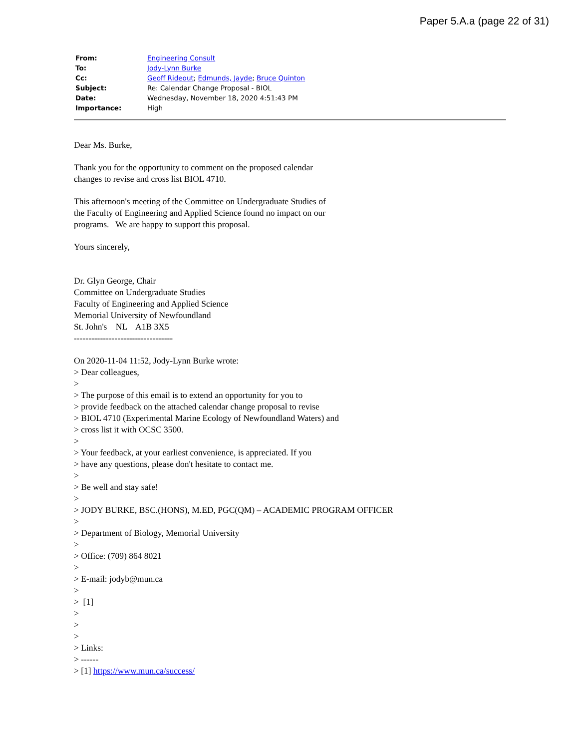Paper 5.A.a (page 22 of 31)
| From: | Engineering Consult |
| To: | Jody-Lynn Burke |
| Cc: | Geoff Rideout ; Edmunds, Jayde ; Bruce Quinton |
| Subject: | Re: Calendar Change Proposal - BIOL |
| Date: | Wednesday, November 18, 2020 4:51:43 PM |
| Importance: | High |
Dear Ms. Burke,
Thank you for the opportunity to comment on the proposed calendar
changes to revise and cross list BIOL 4710.
This afternoon's meeting of the Committee on Undergraduate Studies of
the Faculty of Engineering and Applied Science found no impact on our
programs. We are happy to support this proposal.
Yours sincerely,
Dr. Glyn George, Chair
Committee on Undergraduate Studies
Faculty of Engineering and Applied Science
Memorial University of Newfoundland
St. John's NL A1B 3X5
----------------------------------
On 2020-11-04 11:52, Jody-Lynn Burke wrote:
> Dear colleagues,
>
> The purpose of this email is to extend an opportunity for you to
> provide feedback on the attached calendar change proposal to revise
> BIOL 4710 (Experimental Marine Ecology of Newfoundland Waters) and
> cross list it with OCSC 3500.
>
> Your feedback, at your earliest convenience, is appreciated. If you
> have any questions, please don't hesitate to contact me.
>
> Be well and stay safe!
>
> JODY BURKE, BSC.(HONS), M.ED, PGC(QM) – ACADEMIC PROGRAM OFFICER
>
> Department of Biology, Memorial University
>
> Office: (709) 864 8021
>
> E-mail: jodyb@mun.ca
>
> [1]
>
>
>
> Links:
> ------
> [1] https://www.mun.ca/success/